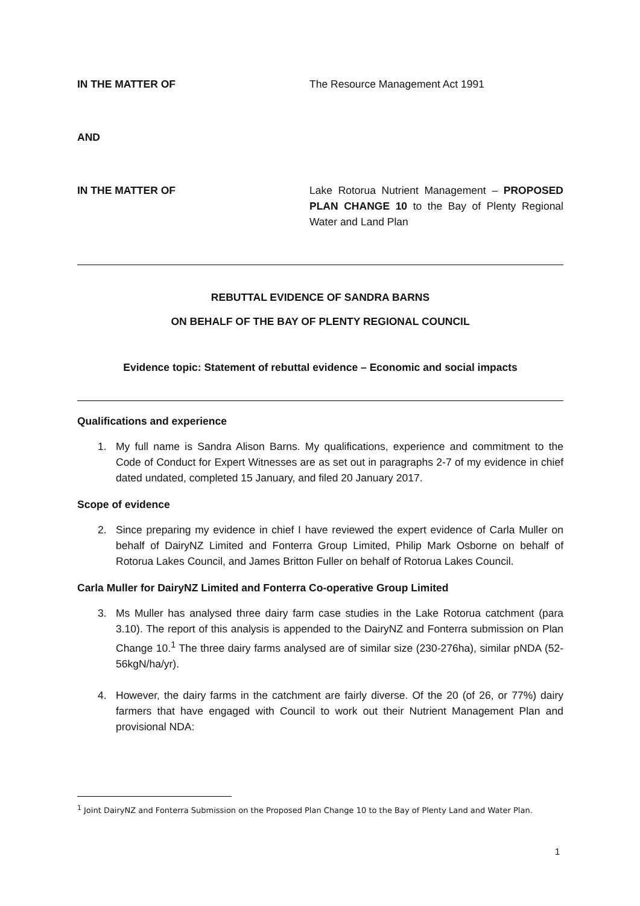IN THE MATTER OF The Resource Management Act 1991
AND
IN THE MATTER OF Lake Rotorua Nutrient Management – PROPOSED PLAN CHANGE 10 to the Bay of Plenty Regional Water and Land Plan
REBUTTAL EVIDENCE OF SANDRA BARNS
ON BEHALF OF THE BAY OF PLENTY REGIONAL COUNCIL
Evidence topic: Statement of rebuttal evidence – Economic and social impacts
Qualifications and experience
1. My full name is Sandra Alison Barns. My qualifications, experience and commitment to the Code of Conduct for Expert Witnesses are as set out in paragraphs 2-7 of my evidence in chief dated undated, completed 15 January, and filed 20 January 2017.
Scope of evidence
2. Since preparing my evidence in chief I have reviewed the expert evidence of Carla Muller on behalf of DairyNZ Limited and Fonterra Group Limited, Philip Mark Osborne on behalf of Rotorua Lakes Council, and James Britton Fuller on behalf of Rotorua Lakes Council.
Carla Muller for DairyNZ Limited and Fonterra Co-operative Group Limited
3. Ms Muller has analysed three dairy farm case studies in the Lake Rotorua catchment (para 3.10). The report of this analysis is appended to the DairyNZ and Fonterra submission on Plan Change 10.<sup>1</sup> The three dairy farms analysed are of similar size (230-276ha), similar pNDA (52-56kgN/ha/yr).
4. However, the dairy farms in the catchment are fairly diverse. Of the 20 (of 26, or 77%) dairy farmers that have engaged with Council to work out their Nutrient Management Plan and provisional NDA:
<sup>1</sup> Joint DairyNZ and Fonterra Submission on the Proposed Plan Change 10 to the Bay of Plenty Land and Water Plan.
1